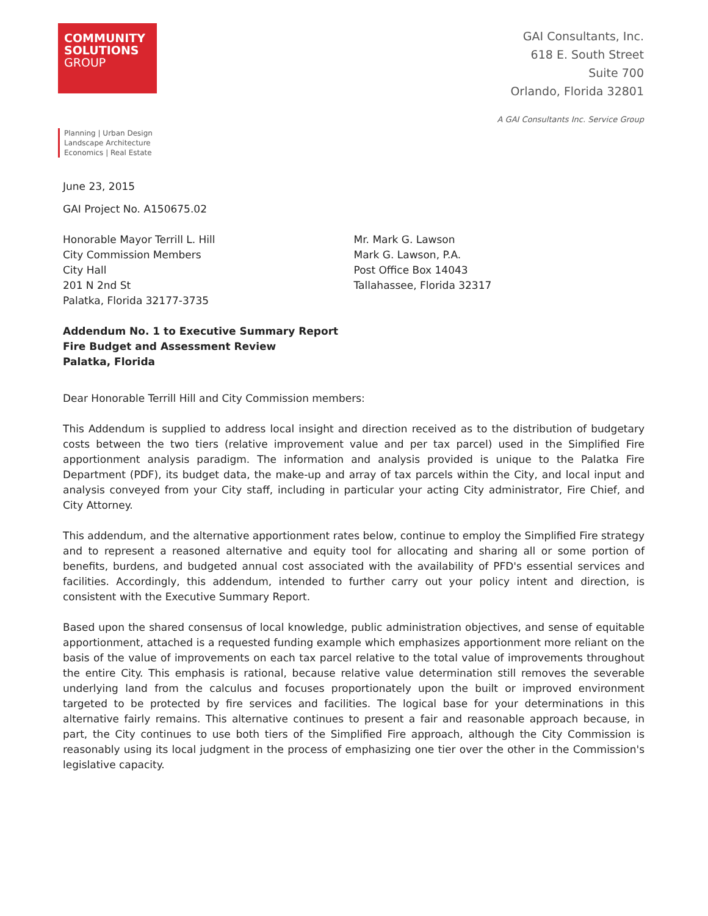COMMUNITY
SOLUTIONS
GROUP
GAI Consultants, Inc.
618 E. South Street
Suite 700
Orlando, Florida 32801
A GAI Consultants Inc. Service Group
Planning | Urban Design
Landscape Architecture
Economics | Real Estate
June 23, 2015
GAI Project No. A150675.02
Honorable Mayor Terrill L. Hill
City Commission Members
City Hall
201 N 2nd St
Palatka, Florida 32177-3735
Mr. Mark G. Lawson
Mark G. Lawson, P.A.
Post Office Box 14043
Tallahassee, Florida 32317
Addendum No. 1 to Executive Summary Report
Fire Budget and Assessment Review
Palatka, Florida
Dear Honorable Terrill Hill and City Commission members:
This Addendum is supplied to address local insight and direction received as to the distribution of budgetary costs between the two tiers (relative improvement value and per tax parcel) used in the Simplified Fire apportionment analysis paradigm. The information and analysis provided is unique to the Palatka Fire Department (PDF), its budget data, the make-up and array of tax parcels within the City, and local input and analysis conveyed from your City staff, including in particular your acting City administrator, Fire Chief, and City Attorney.
This addendum, and the alternative apportionment rates below, continue to employ the Simplified Fire strategy and to represent a reasoned alternative and equity tool for allocating and sharing all or some portion of benefits, burdens, and budgeted annual cost associated with the availability of PFD's essential services and facilities. Accordingly, this addendum, intended to further carry out your policy intent and direction, is consistent with the Executive Summary Report.
Based upon the shared consensus of local knowledge, public administration objectives, and sense of equitable apportionment, attached is a requested funding example which emphasizes apportionment more reliant on the basis of the value of improvements on each tax parcel relative to the total value of improvements throughout the entire City. This emphasis is rational, because relative value determination still removes the severable underlying land from the calculus and focuses proportionately upon the built or improved environment targeted to be protected by fire services and facilities. The logical base for your determinations in this alternative fairly remains. This alternative continues to present a fair and reasonable approach because, in part, the City continues to use both tiers of the Simplified Fire approach, although the City Commission is reasonably using its local judgment in the process of emphasizing one tier over the other in the Commission's legislative capacity.